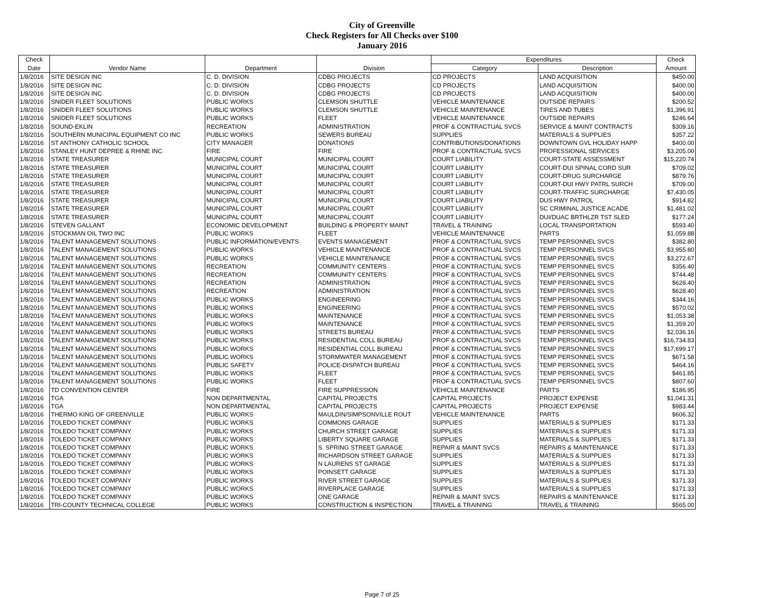City of Greenville
Check Registers for All Checks over $100
January 2016
| Check | | | | Expenditures | | Check |
| --- | --- | --- | --- | --- | --- | --- |
| Date | Vendor Name | Department | Division | Category | Description | Amount |
| 1/8/2016 | SITE DESIGN INC | C. D. DIVISION | CDBG PROJECTS | CD PROJECTS | LAND ACQUISITION | $450.00 |
| 1/8/2016 | SITE DESIGN INC | C. D. DIVISION | CDBG PROJECTS | CD PROJECTS | LAND ACQUISITION | $400.00 |
| 1/8/2016 | SITE DESIGN INC | C. D. DIVISION | CDBG PROJECTS | CD PROJECTS | LAND ACQUISITION | $400.00 |
| 1/8/2016 | SNIDER FLEET SOLUTIONS | PUBLIC WORKS | CLEMSON SHUTTLE | VEHICLE MAINTENANCE | OUTSIDE REPAIRS | $200.52 |
| 1/8/2016 | SNIDER FLEET SOLUTIONS | PUBLIC WORKS | CLEMSON SHUTTLE | VEHICLE MAINTENANCE | TIRES AND TUBES | $1,396.91 |
| 1/8/2016 | SNIDER FLEET SOLUTIONS | PUBLIC WORKS | FLEET | VEHICLE MAINTENANCE | OUTSIDE REPAIRS | $246.64 |
| 1/8/2016 | SOUND-EKLIN | RECREATION | ADMINISTRATION | PROF & CONTRACTUAL SVCS | SERVICE & MAINT CONTRACTS | $309.16 |
| 1/8/2016 | SOUTHERN MUNICIPAL EQUIPMENT CO INC | PUBLIC WORKS | SEWERS BUREAU | SUPPLIES | MATERIALS & SUPPLIES | $357.22 |
| 1/8/2016 | ST ANTHONY CATHOLIC SCHOOL | CITY MANAGER | DONATIONS | CONTRIBUTIONS/DONATIONS | DOWNTOWN GVL HOLIDAY HAPP | $400.00 |
| 1/8/2016 | STANLEY HUNT DEPREE & RHINE INC | FIRE | FIRE | PROF & CONTRACTUAL SVCS | PROFESSIONAL SERVICES | $3,205.00 |
| 1/8/2016 | STATE TREASURER | MUNICIPAL COURT | MUNICIPAL COURT | COURT LIABILITY | COURT-STATE ASSESSMENT | $15,220.74 |
| 1/8/2016 | STATE TREASURER | MUNICIPAL COURT | MUNICIPAL COURT | COURT LIABILITY | COURT-DUI SPINAL CORD SUR | $709.02 |
| 1/8/2016 | STATE TREASURER | MUNICIPAL COURT | MUNICIPAL COURT | COURT LIABILITY | COURT-DRUG SURCHARGE | $879.76 |
| 1/8/2016 | STATE TREASURER | MUNICIPAL COURT | MUNICIPAL COURT | COURT LIABILITY | COURT-DUI HWY PATRL SURCH | $709.00 |
| 1/8/2016 | STATE TREASURER | MUNICIPAL COURT | MUNICIPAL COURT | COURT LIABILITY | COURT-TRAFFIC SURCHARGE | $7,430.05 |
| 1/8/2016 | STATE TREASURER | MUNICIPAL COURT | MUNICIPAL COURT | COURT LIABILITY | DUS HWY PATROL | $914.82 |
| 1/8/2016 | STATE TREASURER | MUNICIPAL COURT | MUNICIPAL COURT | COURT LIABILITY | SC CRIMINAL JUSTICE ACADE | $1,481.02 |
| 1/8/2016 | STATE TREASURER | MUNICIPAL COURT | MUNICIPAL COURT | COURT LIABILITY | DUI/DUAC BRTHLZR TST SLED | $177.24 |
| 1/8/2016 | STEVEN GALLANT | ECONOMIC DEVELOPMENT | BUILDING & PROPERTY MAINT | TRAVEL & TRAINING | LOCAL TRANSPORTATION | $593.40 |
| 1/8/2016 | STOCKMAN OIL TWO INC | PUBLIC WORKS | FLEET | VEHICLE MAINTENANCE | PARTS | $1,059.88 |
| 1/8/2016 | TALENT MANAGEMENT SOLUTIONS | PUBLIC INFORMATION/EVENTS | EVENTS MANAGEMENT | PROF & CONTRACTUAL SVCS | TEMP PERSONNEL SVCS | $382.80 |
| 1/8/2016 | TALENT MANAGEMENT SOLUTIONS | PUBLIC WORKS | VEHICLE MAINTENANCE | PROF & CONTRACTUAL SVCS | TEMP PERSONNEL SVCS | $3,955.80 |
| 1/8/2016 | TALENT MANAGEMENT SOLUTIONS | PUBLIC WORKS | VEHICLE MAINTENANCE | PROF & CONTRACTUAL SVCS | TEMP PERSONNEL SVCS | $3,272.67 |
| 1/8/2016 | TALENT MANAGEMENT SOLUTIONS | RECREATION | COMMUNITY CENTERS | PROF & CONTRACTUAL SVCS | TEMP PERSONNEL SVCS | $356.40 |
| 1/8/2016 | TALENT MANAGEMENT SOLUTIONS | RECREATION | COMMUNITY CENTERS | PROF & CONTRACTUAL SVCS | TEMP PERSONNEL SVCS | $744.48 |
| 1/8/2016 | TALENT MANAGEMENT SOLUTIONS | RECREATION | ADMINISTRATION | PROF & CONTRACTUAL SVCS | TEMP PERSONNEL SVCS | $628.40 |
| 1/8/2016 | TALENT MANAGEMENT SOLUTIONS | RECREATION | ADMINISTRATION | PROF & CONTRACTUAL SVCS | TEMP PERSONNEL SVCS | $628.40 |
| 1/8/2016 | TALENT MANAGEMENT SOLUTIONS | PUBLIC WORKS | ENGINEERING | PROF & CONTRACTUAL SVCS | TEMP PERSONNEL SVCS | $344.16 |
| 1/8/2016 | TALENT MANAGEMENT SOLUTIONS | PUBLIC WORKS | ENGINEERING | PROF & CONTRACTUAL SVCS | TEMP PERSONNEL SVCS | $570.02 |
| 1/8/2016 | TALENT MANAGEMENT SOLUTIONS | PUBLIC WORKS | MAINTENANCE | PROF & CONTRACTUAL SVCS | TEMP PERSONNEL SVCS | $1,053.38 |
| 1/8/2016 | TALENT MANAGEMENT SOLUTIONS | PUBLIC WORKS | MAINTENANCE | PROF & CONTRACTUAL SVCS | TEMP PERSONNEL SVCS | $1,359.20 |
| 1/8/2016 | TALENT MANAGEMENT SOLUTIONS | PUBLIC WORKS | STREETS BUREAU | PROF & CONTRACTUAL SVCS | TEMP PERSONNEL SVCS | $2,036.16 |
| 1/8/2016 | TALENT MANAGEMENT SOLUTIONS | PUBLIC WORKS | RESIDENTIAL COLL BUREAU | PROF & CONTRACTUAL SVCS | TEMP PERSONNEL SVCS | $16,734.83 |
| 1/8/2016 | TALENT MANAGEMENT SOLUTIONS | PUBLIC WORKS | RESIDENTIAL COLL BUREAU | PROF & CONTRACTUAL SVCS | TEMP PERSONNEL SVCS | $17,699.17 |
| 1/8/2016 | TALENT MANAGEMENT SOLUTIONS | PUBLIC WORKS | STORMWATER MANAGEMENT | PROF & CONTRACTUAL SVCS | TEMP PERSONNEL SVCS | $671.58 |
| 1/8/2016 | TALENT MANAGEMENT SOLUTIONS | PUBLIC SAFETY | POLICE-DISPATCH BUREAU | PROF & CONTRACTUAL SVCS | TEMP PERSONNEL SVCS | $464.16 |
| 1/8/2016 | TALENT MANAGEMENT SOLUTIONS | PUBLIC WORKS | FLEET | PROF & CONTRACTUAL SVCS | TEMP PERSONNEL SVCS | $461.85 |
| 1/8/2016 | TALENT MANAGEMENT SOLUTIONS | PUBLIC WORKS | FLEET | PROF & CONTRACTUAL SVCS | TEMP PERSONNEL SVCS | $807.60 |
| 1/8/2016 | TD CONVENTION CENTER | FIRE | FIRE SUPPRESSION | VEHICLE MAINTENANCE | PARTS | $186.95 |
| 1/8/2016 | TGA | NON DEPARTMENTAL | CAPITAL PROJECTS | CAPITAL PROJECTS | PROJECT EXPENSE | $1,041.31 |
| 1/8/2016 | TGA | NON DEPARTMENTAL | CAPITAL PROJECTS | CAPITAL PROJECTS | PROJECT EXPENSE | $983.44 |
| 1/8/2016 | THERMO KING OF GREENVILLE | PUBLIC WORKS | MAULDIN/SIMPSONVILLE ROUT | VEHICLE MAINTENANCE | PARTS | $606.32 |
| 1/8/2016 | TOLEDO TICKET COMPANY | PUBLIC WORKS | COMMONS GARAGE | SUPPLIES | MATERIALS & SUPPLIES | $171.33 |
| 1/8/2016 | TOLEDO TICKET COMPANY | PUBLIC WORKS | CHURCH STREET GARAGE | SUPPLIES | MATERIALS & SUPPLIES | $171.33 |
| 1/8/2016 | TOLEDO TICKET COMPANY | PUBLIC WORKS | LIBERTY SQUARE GARAGE | SUPPLIES | MATERIALS & SUPPLIES | $171.33 |
| 1/8/2016 | TOLEDO TICKET COMPANY | PUBLIC WORKS | S. SPRING STREET GARAGE | REPAIR & MAINT SVCS | REPAIRS & MAINTENANCE | $171.33 |
| 1/8/2016 | TOLEDO TICKET COMPANY | PUBLIC WORKS | RICHARDSON STREET GARAGE | SUPPLIES | MATERIALS & SUPPLIES | $171.33 |
| 1/8/2016 | TOLEDO TICKET COMPANY | PUBLIC WORKS | N LAURENS ST GARAGE | SUPPLIES | MATERIALS & SUPPLIES | $171.33 |
| 1/8/2016 | TOLEDO TICKET COMPANY | PUBLIC WORKS | POINSETT GARAGE | SUPPLIES | MATERIALS & SUPPLIES | $171.33 |
| 1/8/2016 | TOLEDO TICKET COMPANY | PUBLIC WORKS | RIVER STREET GARAGE | SUPPLIES | MATERIALS & SUPPLIES | $171.33 |
| 1/8/2016 | TOLEDO TICKET COMPANY | PUBLIC WORKS | RIVERPLACE GARAGE | SUPPLIES | MATERIALS & SUPPLIES | $171.33 |
| 1/8/2016 | TOLEDO TICKET COMPANY | PUBLIC WORKS | ONE GARAGE | REPAIR & MAINT SVCS | REPAIRS & MAINTENANCE | $171.33 |
| 1/8/2016 | TRI-COUNTY TECHNICAL COLLEGE | PUBLIC WORKS | CONSTRUCTION & INSPECTION | TRAVEL & TRAINING | TRAVEL & TRAINING | $565.00 |
Page 7 of 25